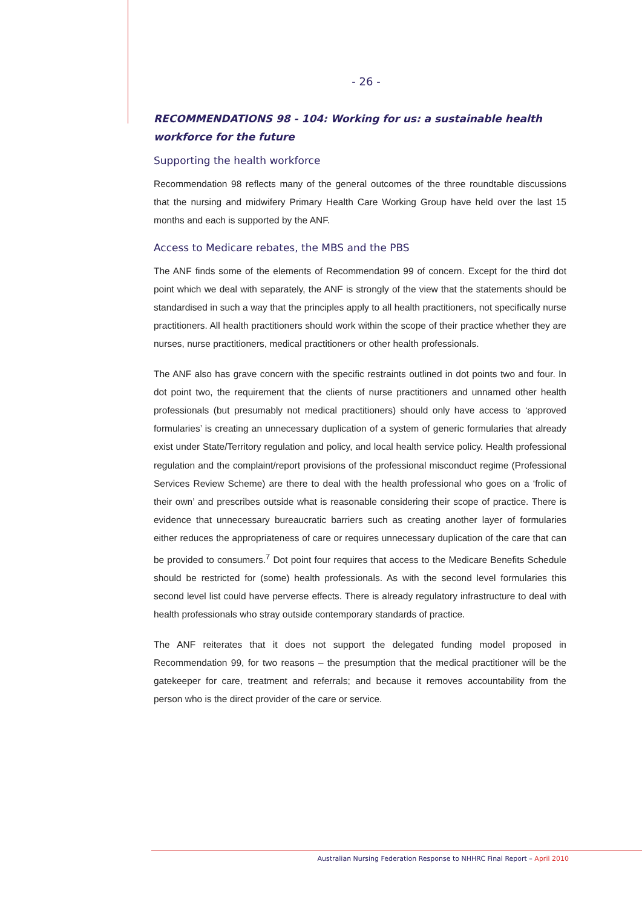- 26 -
RECOMMENDATIONS 98 - 104: Working for us: a sustainable health workforce for the future
Supporting the health workforce
Recommendation 98 reflects many of the general outcomes of the three roundtable discussions that the nursing and midwifery Primary Health Care Working Group have held over the last 15 months and each is supported by the ANF.
Access to Medicare rebates, the MBS and the PBS
The ANF finds some of the elements of Recommendation 99 of concern. Except for the third dot point which we deal with separately, the ANF is strongly of the view that the statements should be standardised in such a way that the principles apply to all health practitioners, not specifically nurse practitioners. All health practitioners should work within the scope of their practice whether they are nurses, nurse practitioners, medical practitioners or other health professionals.
The ANF also has grave concern with the specific restraints outlined in dot points two and four. In dot point two, the requirement that the clients of nurse practitioners and unnamed other health professionals (but presumably not medical practitioners) should only have access to ‘approved formularies’ is creating an unnecessary duplication of a system of generic formularies that already exist under State/Territory regulation and policy, and local health service policy. Health professional regulation and the complaint/report provisions of the professional misconduct regime (Professional Services Review Scheme) are there to deal with the health professional who goes on a ‘frolic of their own’ and prescribes outside what is reasonable considering their scope of practice. There is evidence that unnecessary bureaucratic barriers such as creating another layer of formularies either reduces the appropriateness of care or requires unnecessary duplication of the care that can be provided to consumers.<sup>7</sup> Dot point four requires that access to the Medicare Benefits Schedule should be restricted for (some) health professionals. As with the second level formularies this second level list could have perverse effects. There is already regulatory infrastructure to deal with health professionals who stray outside contemporary standards of practice.
The ANF reiterates that it does not support the delegated funding model proposed in Recommendation 99, for two reasons – the presumption that the medical practitioner will be the gatekeeper for care, treatment and referrals; and because it removes accountability from the person who is the direct provider of the care or service.
Australian Nursing Federation Response to NHHRC Final Report – April 2010